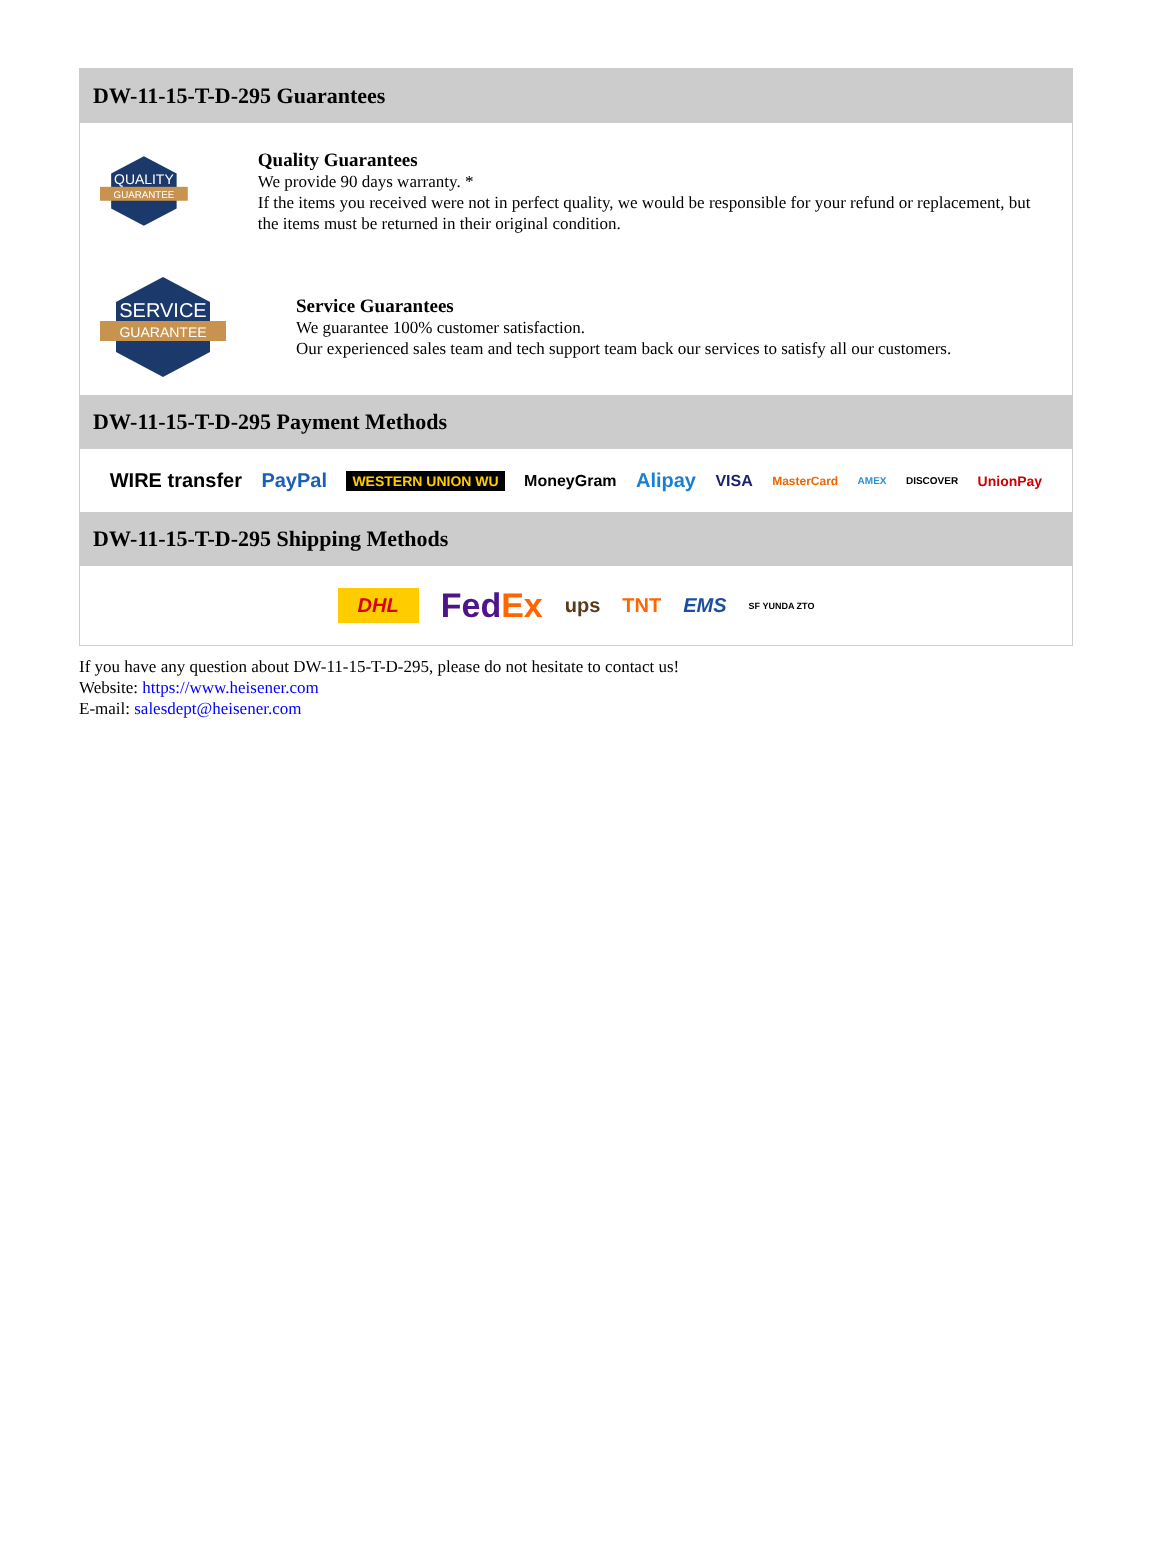DW-11-15-T-D-295 Guarantees
QUALITY
GUARANTEE
Quality Guarantees
We provide 90 days warranty. *
If the items you received were not in perfect quality, we would be responsible for your refund or replacement, but the items must be returned in their original condition.
SERVICE
GUARANTEE
Service Guarantees
We guarantee 100% customer satisfaction.
Our experienced sales team and tech support team back our services to satisfy all our customers.
DW-11-15-T-D-295 Payment Methods
WIRE transfer PayPal WESTERN UNION WU MoneyGram Alipay VISA MasterCard AMEX DISCOVER UnionPay
DW-11-15-T-D-295 Shipping Methods
DHL FedEx ups TNT EMS SF YUNDA ZTO
If you have any question about DW-11-15-T-D-295, please do not hesitate to contact us!
Website: https://www.heisener.com
E-mail: salesdept@heisener.com